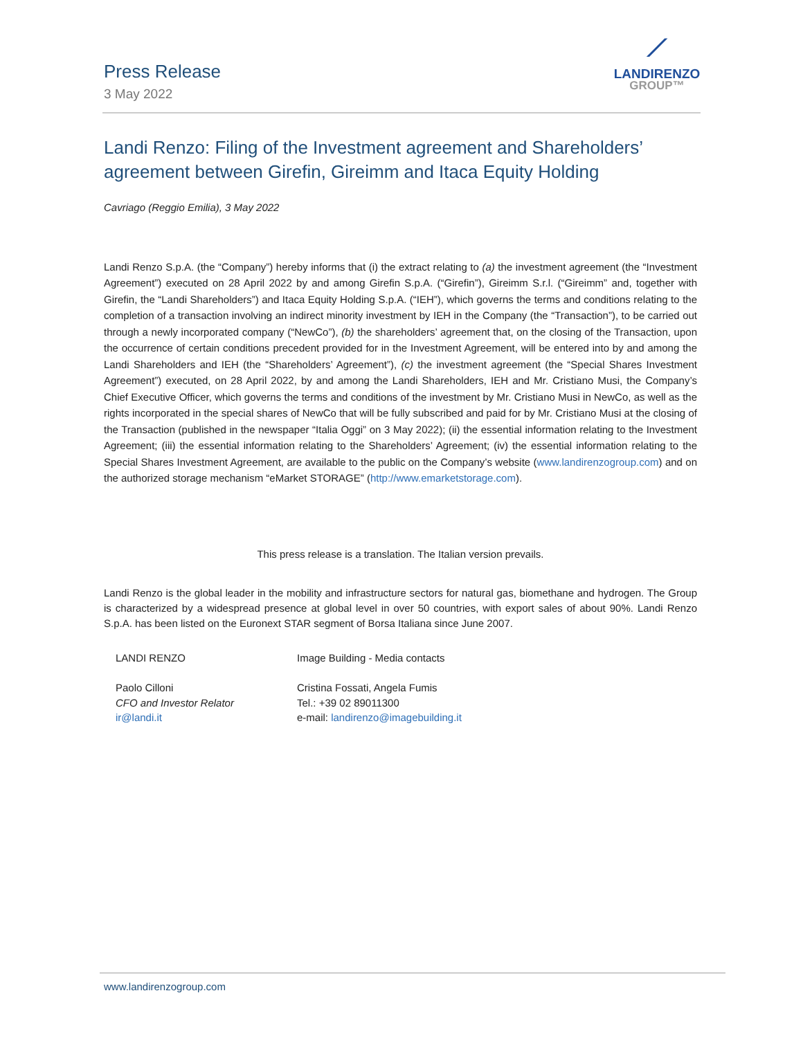Press Release
3 May 2022
⟋
LANDIRENZO
GROUP™
Landi Renzo: Filing of the Investment agreement and Shareholders’ agreement between Girefin, Gireimm and Itaca Equity Holding
Cavriago (Reggio Emilia), 3 May 2022
Landi Renzo S.p.A. (the “Company”) hereby informs that (i) the extract relating to (a) the investment agreement (the “Investment Agreement”) executed on 28 April 2022 by and among Girefin S.p.A. (“Girefin”), Gireimm S.r.l. (“Gireimm” and, together with Girefin, the “Landi Shareholders”) and Itaca Equity Holding S.p.A. (“IEH”), which governs the terms and conditions relating to the completion of a transaction involving an indirect minority investment by IEH in the Company (the “Transaction”), to be carried out through a newly incorporated company (“NewCo”), (b) the shareholders’ agreement that, on the closing of the Transaction, upon the occurrence of certain conditions precedent provided for in the Investment Agreement, will be entered into by and among the Landi Shareholders and IEH (the “Shareholders’ Agreement”), (c) the investment agreement (the “Special Shares Investment Agreement”) executed, on 28 April 2022, by and among the Landi Shareholders, IEH and Mr. Cristiano Musi, the Company’s Chief Executive Officer, which governs the terms and conditions of the investment by Mr. Cristiano Musi in NewCo, as well as the rights incorporated in the special shares of NewCo that will be fully subscribed and paid for by Mr. Cristiano Musi at the closing of the Transaction (published in the newspaper “Italia Oggi” on 3 May 2022); (ii) the essential information relating to the Investment Agreement; (iii) the essential information relating to the Shareholders’ Agreement; (iv) the essential information relating to the Special Shares Investment Agreement, are available to the public on the Company’s website (www.landirenzogroup.com) and on the authorized storage mechanism “eMarket STORAGE” (http://www.emarketstorage.com).
This press release is a translation. The Italian version prevails.
Landi Renzo is the global leader in the mobility and infrastructure sectors for natural gas, biomethane and hydrogen. The Group is characterized by a widespread presence at global level in over 50 countries, with export sales of about 90%. Landi Renzo S.p.A. has been listed on the Euronext STAR segment of Borsa Italiana since June 2007.
LANDI RENZO
Paolo Cilloni
CFO and Investor Relator
ir@landi.it
Image Building - Media contacts
Cristina Fossati, Angela Fumis
Tel.: +39 02 89011300
e-mail: landirenzo@imagebuilding.it
www.landirenzogroup.com